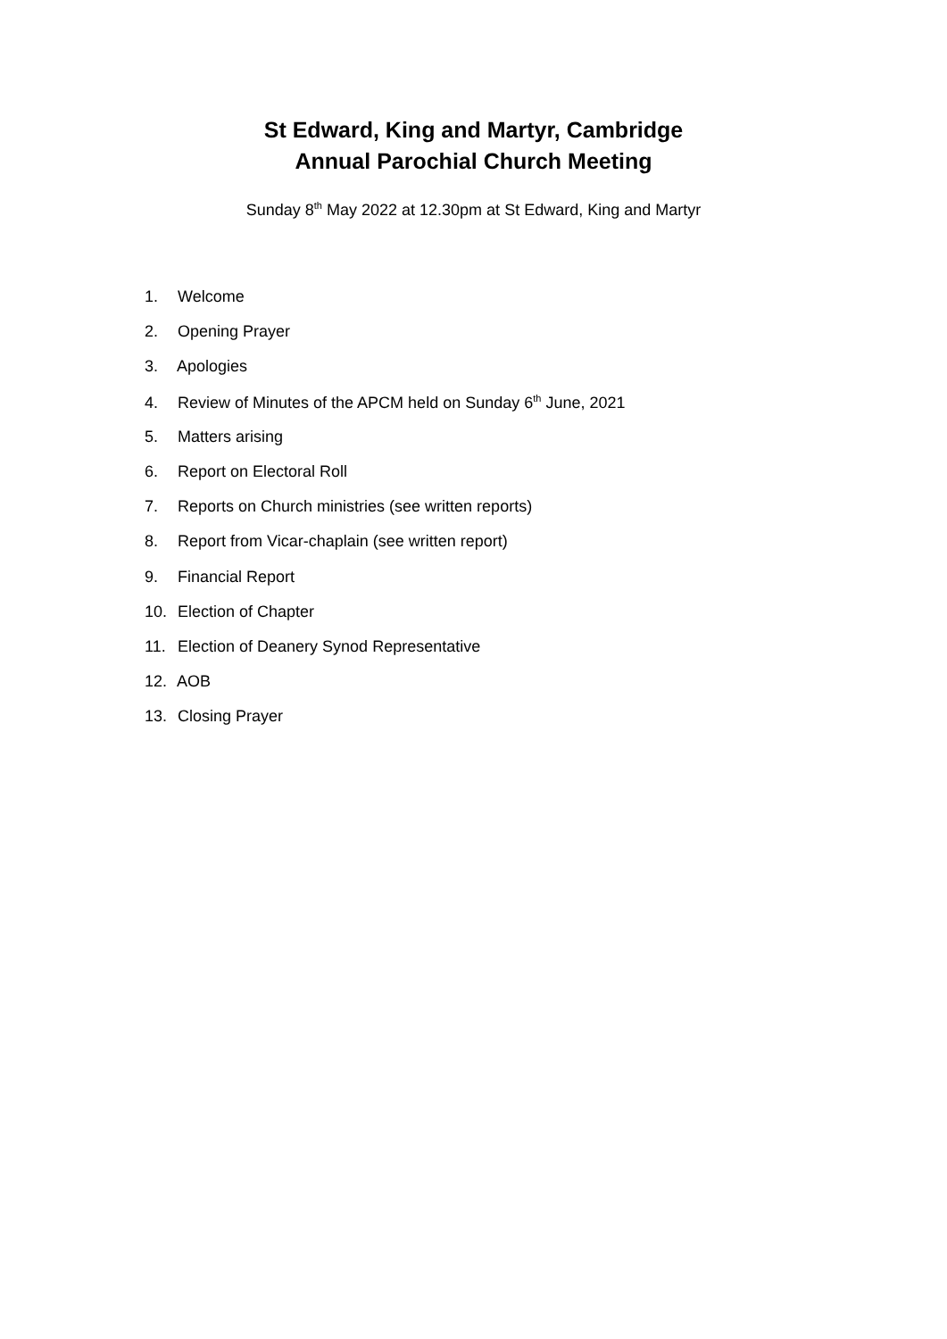St Edward, King and Martyr, Cambridge
Annual Parochial Church Meeting
Sunday 8<sup>th</sup> May 2022 at 12.30pm at St Edward, King and Martyr
1. Welcome
2. Opening Prayer
3. Apologies
4. Review of Minutes of the APCM held on Sunday 6<sup>th</sup> June, 2021
5. Matters arising
6. Report on Electoral Roll
7. Reports on Church ministries (see written reports)
8. Report from Vicar-chaplain (see written report)
9. Financial Report
10. Election of Chapter
11. Election of Deanery Synod Representative
12. AOB
13. Closing Prayer